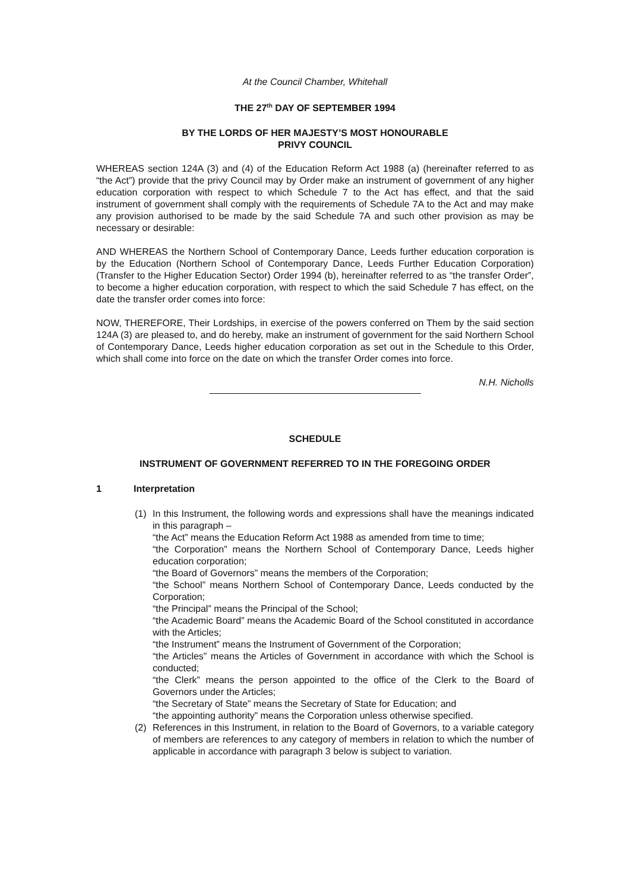At the Council Chamber, Whitehall
THE 27<sup>th</sup> DAY OF SEPTEMBER 1994
BY THE LORDS OF HER MAJESTY’S MOST HONOURABLE
PRIVY COUNCIL
WHEREAS section 124A (3) and (4) of the Education Reform Act 1988 (a) (hereinafter referred to as “the Act”) provide that the privy Council may by Order make an instrument of government of any higher education corporation with respect to which Schedule 7 to the Act has effect, and that the said instrument of government shall comply with the requirements of Schedule 7A to the Act and may make any provision authorised to be made by the said Schedule 7A and such other provision as may be necessary or desirable:
AND WHEREAS the Northern School of Contemporary Dance, Leeds further education corporation is by the Education (Northern School of Contemporary Dance, Leeds Further Education Corporation) (Transfer to the Higher Education Sector) Order 1994 (b), hereinafter referred to as “the transfer Order”, to become a higher education corporation, with respect to which the said Schedule 7 has effect, on the date the transfer order comes into force:
NOW, THEREFORE, Their Lordships, in exercise of the powers conferred on Them by the said section 124A (3) are pleased to, and do hereby, make an instrument of government for the said Northern School of Contemporary Dance, Leeds higher education corporation as set out in the Schedule to this Order, which shall come into force on the date on which the transfer Order comes into force.
N.H. Nicholls
SCHEDULE
INSTRUMENT OF GOVERNMENT REFERRED TO IN THE FOREGOING ORDER
1 Interpretation
(1) In this Instrument, the following words and expressions shall have the meanings indicated in this paragraph –
“the Act” means the Education Reform Act 1988 as amended from time to time;
“the Corporation” means the Northern School of Contemporary Dance, Leeds higher education corporation;
“the Board of Governors” means the members of the Corporation;
“the School” means Northern School of Contemporary Dance, Leeds conducted by the Corporation;
“the Principal” means the Principal of the School;
“the Academic Board” means the Academic Board of the School constituted in accordance with the Articles;
“the Instrument” means the Instrument of Government of the Corporation;
“the Articles” means the Articles of Government in accordance with which the School is conducted;
“the Clerk” means the person appointed to the office of the Clerk to the Board of Governors under the Articles;
“the Secretary of State” means the Secretary of State for Education; and
“the appointing authority” means the Corporation unless otherwise specified.
(2) References in this Instrument, in relation to the Board of Governors, to a variable category of members are references to any category of members in relation to which the number of applicable in accordance with paragraph 3 below is subject to variation.